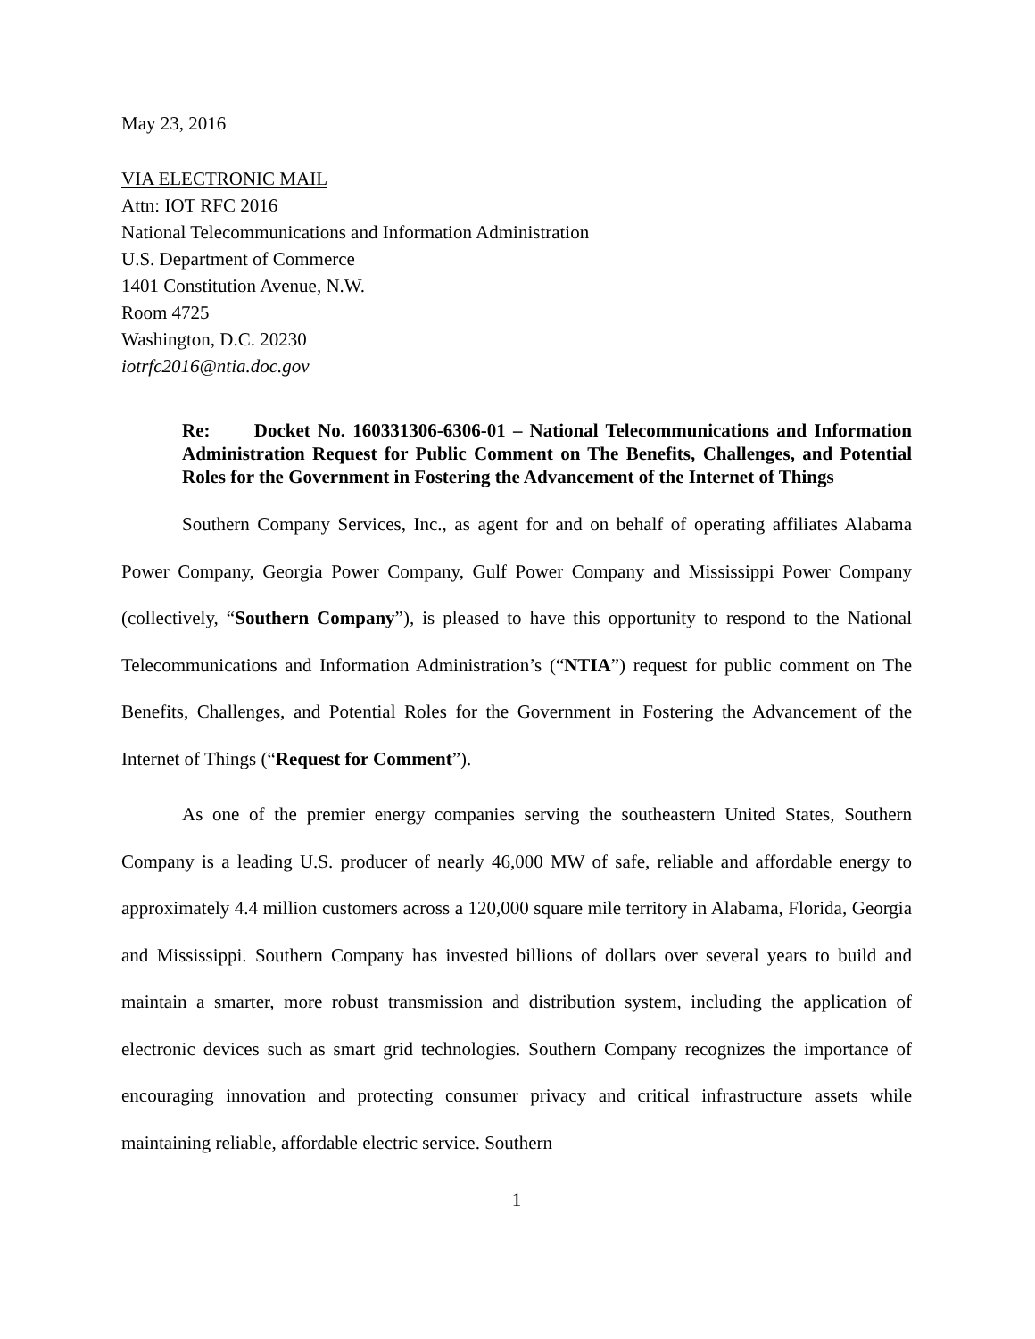May 23, 2016
VIA ELECTRONIC MAIL
Attn: IOT RFC 2016
National Telecommunications and Information Administration
U.S. Department of Commerce
1401 Constitution Avenue, N.W.
Room 4725
Washington, D.C. 20230
iotrfc2016@ntia.doc.gov
Re: Docket No. 160331306-6306-01 – National Telecommunications and Information Administration Request for Public Comment on The Benefits, Challenges, and Potential Roles for the Government in Fostering the Advancement of the Internet of Things
Southern Company Services, Inc., as agent for and on behalf of operating affiliates Alabama Power Company, Georgia Power Company, Gulf Power Company and Mississippi Power Company (collectively, “Southern Company”), is pleased to have this opportunity to respond to the National Telecommunications and Information Administration’s (“NTIA”) request for public comment on The Benefits, Challenges, and Potential Roles for the Government in Fostering the Advancement of the Internet of Things (“Request for Comment”).
As one of the premier energy companies serving the southeastern United States, Southern Company is a leading U.S. producer of nearly 46,000 MW of safe, reliable and affordable energy to approximately 4.4 million customers across a 120,000 square mile territory in Alabama, Florida, Georgia and Mississippi. Southern Company has invested billions of dollars over several years to build and maintain a smarter, more robust transmission and distribution system, including the application of electronic devices such as smart grid technologies. Southern Company recognizes the importance of encouraging innovation and protecting consumer privacy and critical infrastructure assets while maintaining reliable, affordable electric service. Southern
1